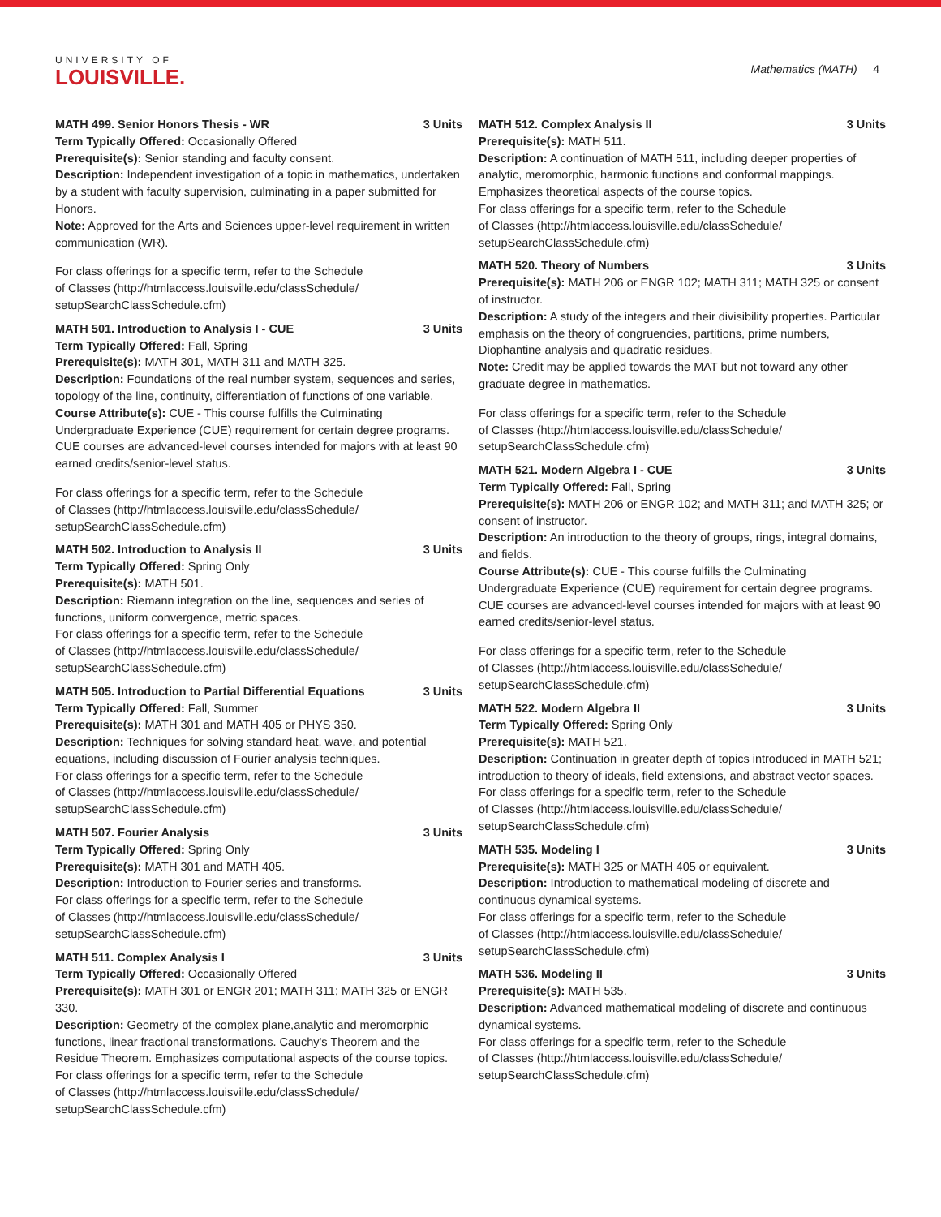UNIVERSITY OF
LOUISVILLE.
Mathematics (MATH) 4
MATH 499. Senior Honors Thesis - WR 3 Units
Term Typically Offered: Occasionally Offered
Prerequisite(s): Senior standing and faculty consent.
Description: Independent investigation of a topic in mathematics, undertaken by a student with faculty supervision, culminating in a paper submitted for Honors.
Note: Approved for the Arts and Sciences upper-level requirement in written communication (WR).
For class offerings for a specific term, refer to the Schedule
of Classes (http://htmlaccess.louisville.edu/classSchedule/
setupSearchClassSchedule.cfm)
MATH 501. Introduction to Analysis I - CUE 3 Units
Term Typically Offered: Fall, Spring
Prerequisite(s): MATH 301, MATH 311 and MATH 325.
Description: Foundations of the real number system, sequences and series, topology of the line, continuity, differentiation of functions of one variable.
Course Attribute(s): CUE - This course fulfills the Culminating Undergraduate Experience (CUE) requirement for certain degree programs. CUE courses are advanced-level courses intended for majors with at least 90 earned credits/senior-level status.
For class offerings for a specific term, refer to the Schedule
of Classes (http://htmlaccess.louisville.edu/classSchedule/
setupSearchClassSchedule.cfm)
MATH 502. Introduction to Analysis II 3 Units
Term Typically Offered: Spring Only
Prerequisite(s): MATH 501.
Description: Riemann integration on the line, sequences and series of functions, uniform convergence, metric spaces.
For class offerings for a specific term, refer to the Schedule
of Classes (http://htmlaccess.louisville.edu/classSchedule/
setupSearchClassSchedule.cfm)
MATH 505. Introduction to Partial Differential Equations 3 Units
Term Typically Offered: Fall, Summer
Prerequisite(s): MATH 301 and MATH 405 or PHYS 350.
Description: Techniques for solving standard heat, wave, and potential equations, including discussion of Fourier analysis techniques.
For class offerings for a specific term, refer to the Schedule
of Classes (http://htmlaccess.louisville.edu/classSchedule/
setupSearchClassSchedule.cfm)
MATH 507. Fourier Analysis 3 Units
Term Typically Offered: Spring Only
Prerequisite(s): MATH 301 and MATH 405.
Description: Introduction to Fourier series and transforms.
For class offerings for a specific term, refer to the Schedule
of Classes (http://htmlaccess.louisville.edu/classSchedule/
setupSearchClassSchedule.cfm)
MATH 511. Complex Analysis I 3 Units
Term Typically Offered: Occasionally Offered
Prerequisite(s): MATH 301 or ENGR 201; MATH 311; MATH 325 or ENGR 330.
Description: Geometry of the complex plane,analytic and meromorphic functions, linear fractional transformations. Cauchy's Theorem and the Residue Theorem. Emphasizes computational aspects of the course topics.
For class offerings for a specific term, refer to the Schedule
of Classes (http://htmlaccess.louisville.edu/classSchedule/
setupSearchClassSchedule.cfm)
MATH 512. Complex Analysis II 3 Units
Prerequisite(s): MATH 511.
Description: A continuation of MATH 511, including deeper properties of analytic, meromorphic, harmonic functions and conformal mappings. Emphasizes theoretical aspects of the course topics.
For class offerings for a specific term, refer to the Schedule
of Classes (http://htmlaccess.louisville.edu/classSchedule/
setupSearchClassSchedule.cfm)
MATH 520. Theory of Numbers 3 Units
Prerequisite(s): MATH 206 or ENGR 102; MATH 311; MATH 325 or consent of instructor.
Description: A study of the integers and their divisibility properties. Particular emphasis on the theory of congruencies, partitions, prime numbers, Diophantine analysis and quadratic residues.
Note: Credit may be applied towards the MAT but not toward any other graduate degree in mathematics.
For class offerings for a specific term, refer to the Schedule
of Classes (http://htmlaccess.louisville.edu/classSchedule/
setupSearchClassSchedule.cfm)
MATH 521. Modern Algebra I - CUE 3 Units
Term Typically Offered: Fall, Spring
Prerequisite(s): MATH 206 or ENGR 102; and MATH 311; and MATH 325; or consent of instructor.
Description: An introduction to the theory of groups, rings, integral domains, and fields.
Course Attribute(s): CUE - This course fulfills the Culminating Undergraduate Experience (CUE) requirement for certain degree programs. CUE courses are advanced-level courses intended for majors with at least 90 earned credits/senior-level status.
For class offerings for a specific term, refer to the Schedule
of Classes (http://htmlaccess.louisville.edu/classSchedule/
setupSearchClassSchedule.cfm)
MATH 522. Modern Algebra II 3 Units
Term Typically Offered: Spring Only
Prerequisite(s): MATH 521.
Description: Continuation in greater depth of topics introduced in MATH 521; introduction to theory of ideals, field extensions, and abstract vector spaces.
For class offerings for a specific term, refer to the Schedule
of Classes (http://htmlaccess.louisville.edu/classSchedule/
setupSearchClassSchedule.cfm)
MATH 535. Modeling I 3 Units
Prerequisite(s): MATH 325 or MATH 405 or equivalent.
Description: Introduction to mathematical modeling of discrete and continuous dynamical systems.
For class offerings for a specific term, refer to the Schedule
of Classes (http://htmlaccess.louisville.edu/classSchedule/
setupSearchClassSchedule.cfm)
MATH 536. Modeling II 3 Units
Prerequisite(s): MATH 535.
Description: Advanced mathematical modeling of discrete and continuous dynamical systems.
For class offerings for a specific term, refer to the Schedule
of Classes (http://htmlaccess.louisville.edu/classSchedule/
setupSearchClassSchedule.cfm)